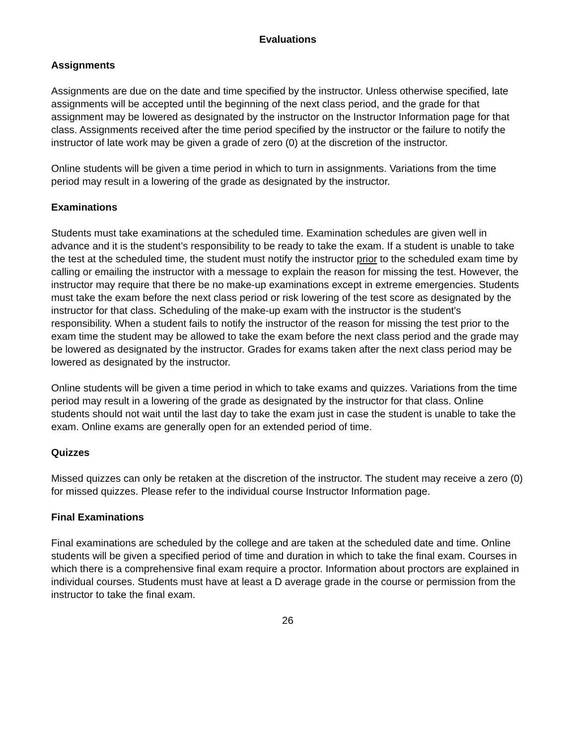Evaluations
Assignments
Assignments are due on the date and time specified by the instructor. Unless otherwise specified, late assignments will be accepted until the beginning of the next class period, and the grade for that assignment may be lowered as designated by the instructor on the Instructor Information page for that class. Assignments received after the time period specified by the instructor or the failure to notify the instructor of late work may be given a grade of zero (0) at the discretion of the instructor.
Online students will be given a time period in which to turn in assignments. Variations from the time period may result in a lowering of the grade as designated by the instructor.
Examinations
Students must take examinations at the scheduled time. Examination schedules are given well in advance and it is the student’s responsibility to be ready to take the exam. If a student is unable to take the test at the scheduled time, the student must notify the instructor prior to the scheduled exam time by calling or emailing the instructor with a message to explain the reason for missing the test. However, the instructor may require that there be no make-up examinations except in extreme emergencies. Students must take the exam before the next class period or risk lowering of the test score as designated by the instructor for that class. Scheduling of the make-up exam with the instructor is the student's responsibility. When a student fails to notify the instructor of the reason for missing the test prior to the exam time the student may be allowed to take the exam before the next class period and the grade may be lowered as designated by the instructor. Grades for exams taken after the next class period may be lowered as designated by the instructor.
Online students will be given a time period in which to take exams and quizzes. Variations from the time period may result in a lowering of the grade as designated by the instructor for that class. Online students should not wait until the last day to take the exam just in case the student is unable to take the exam. Online exams are generally open for an extended period of time.
Quizzes
Missed quizzes can only be retaken at the discretion of the instructor. The student may receive a zero (0) for missed quizzes. Please refer to the individual course Instructor Information page.
Final Examinations
Final examinations are scheduled by the college and are taken at the scheduled date and time. Online students will be given a specified period of time and duration in which to take the final exam. Courses in which there is a comprehensive final exam require a proctor. Information about proctors are explained in individual courses. Students must have at least a D average grade in the course or permission from the instructor to take the final exam.
26